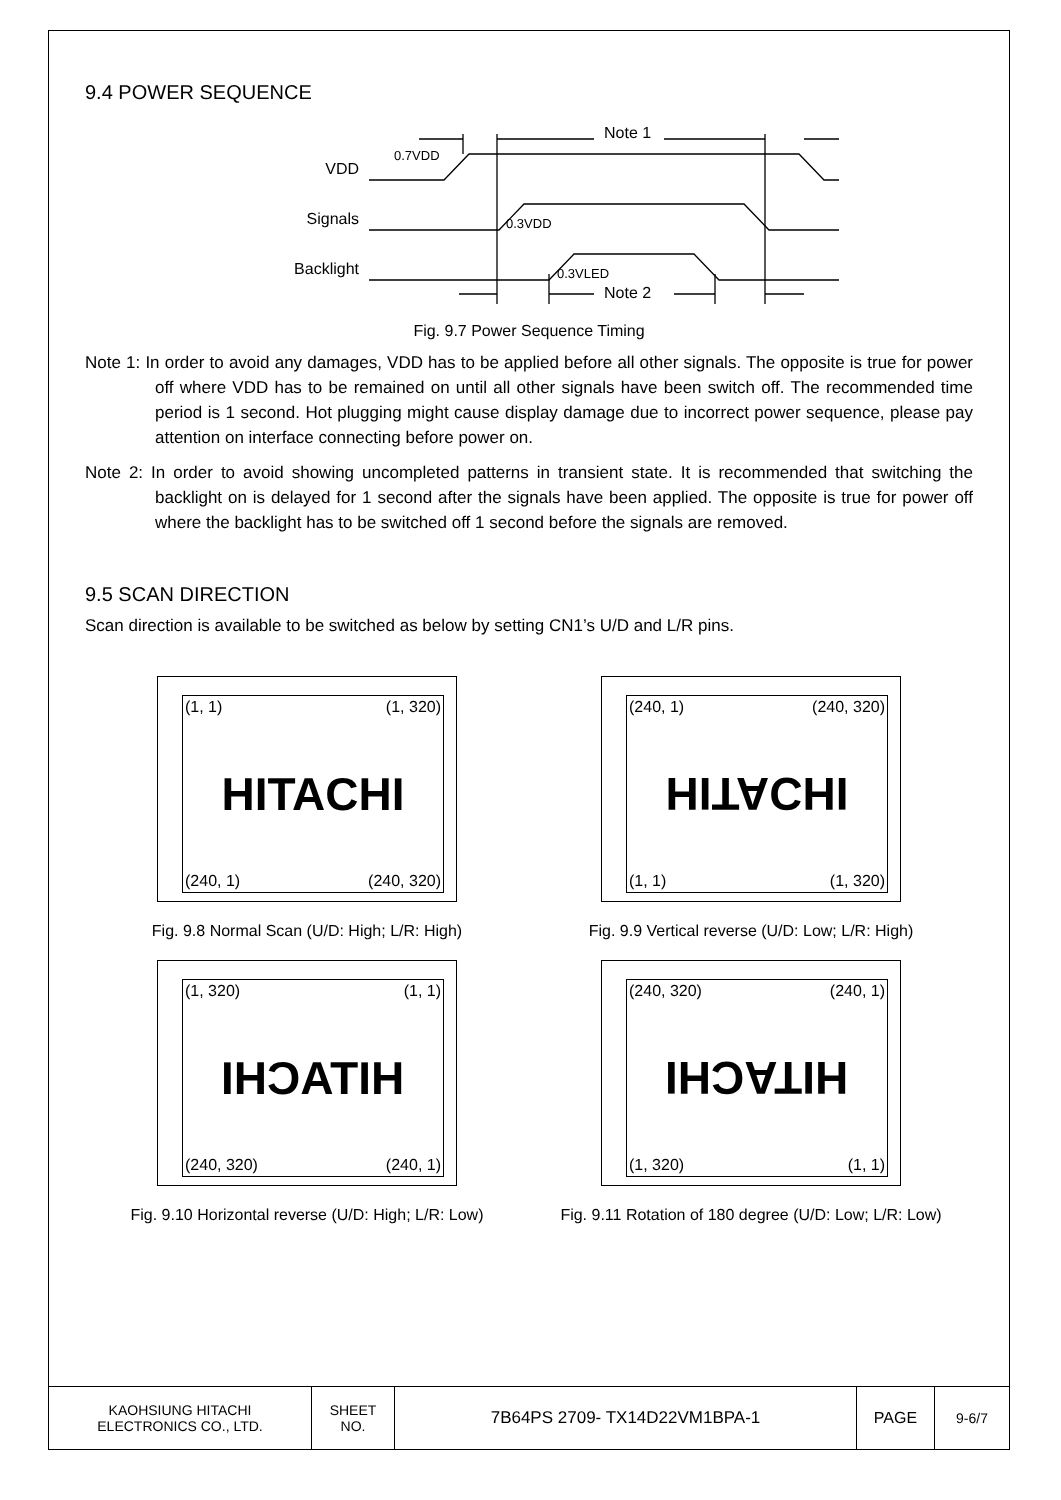9.4 POWER SEQUENCE
VDD
Signals
Backlight
0.7VDD
0.3VDD
0.3VLED
Note 1
Note 2
Fig. 9.7 Power Sequence Timing
Note 1: In order to avoid any damages, VDD has to be applied before all other signals. The opposite is true for power off where VDD has to be remained on until all other signals have been switch off. The recommended time period is 1 second. Hot plugging might cause display damage due to incorrect power sequence, please pay attention on interface connecting before power on.
Note 2: In order to avoid showing uncompleted patterns in transient state. It is recommended that switching the backlight on is delayed for 1 second after the signals have been applied. The opposite is true for power off where the backlight has to be switched off 1 second before the signals are removed.
9.5 SCAN DIRECTION
Scan direction is available to be switched as below by setting CN1’s U/D and L/R pins.
(1, 1) (1, 320)
HITACHI
(240, 1) (240, 320)
Fig. 9.8 Normal Scan (U/D: High; L/R: High)
(240, 1) (240, 320)
HITACHI
(1, 1) (1, 320)
Fig. 9.9 Vertical reverse (U/D: Low; L/R: High)
(1, 320) (1, 1)
HITACHI
(240, 320) (240, 1)
Fig. 9.10 Horizontal reverse (U/D: High; L/R: Low)
(240, 320) (240, 1)
HITACHI
(1, 320) (1, 1)
Fig. 9.11 Rotation of 180 degree (U/D: Low; L/R: Low)
| KAOHSIUNG HITACHI ELECTRONICS CO., LTD. | SHEET NO. | 7B64PS 2709- TX14D22VM1BPA-1 | PAGE | 9-6/7 |